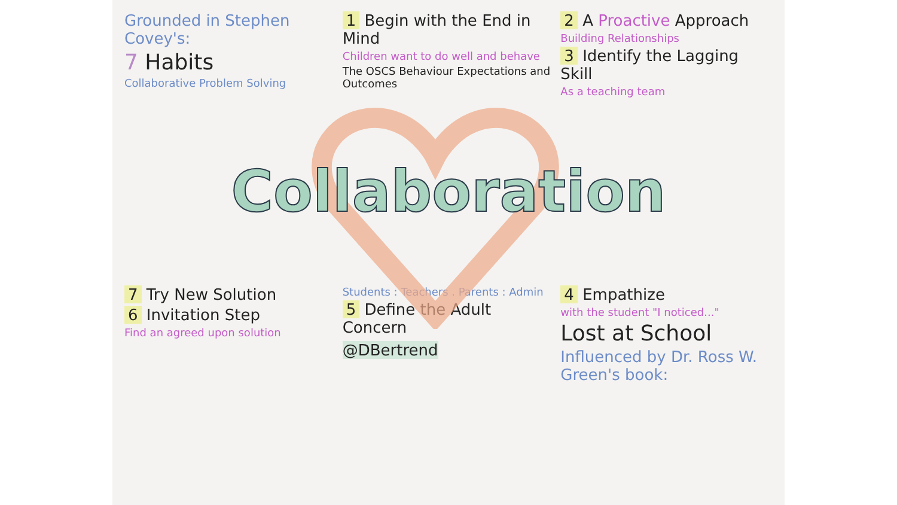Grounded in Stephen Covey's:
7 Habits
Collaborative Problem Solving
1 Begin with the End in Mind
Children want to do well and behave
The OSCS Behaviour Expectations and Outcomes
2 A Proactive Approach
Building Relationships
3 Identify the Lagging Skill
As a teaching team
Collaboration
7 Try New Solution
6 Invitation Step
Find an agreed upon solution
Students : Teachers . Parents : Admin
5 Define the Adult Concern
@DBertrend
4 Empathize
with the student "I noticed..."
Lost at School
Influenced by Dr. Ross W. Green's book: